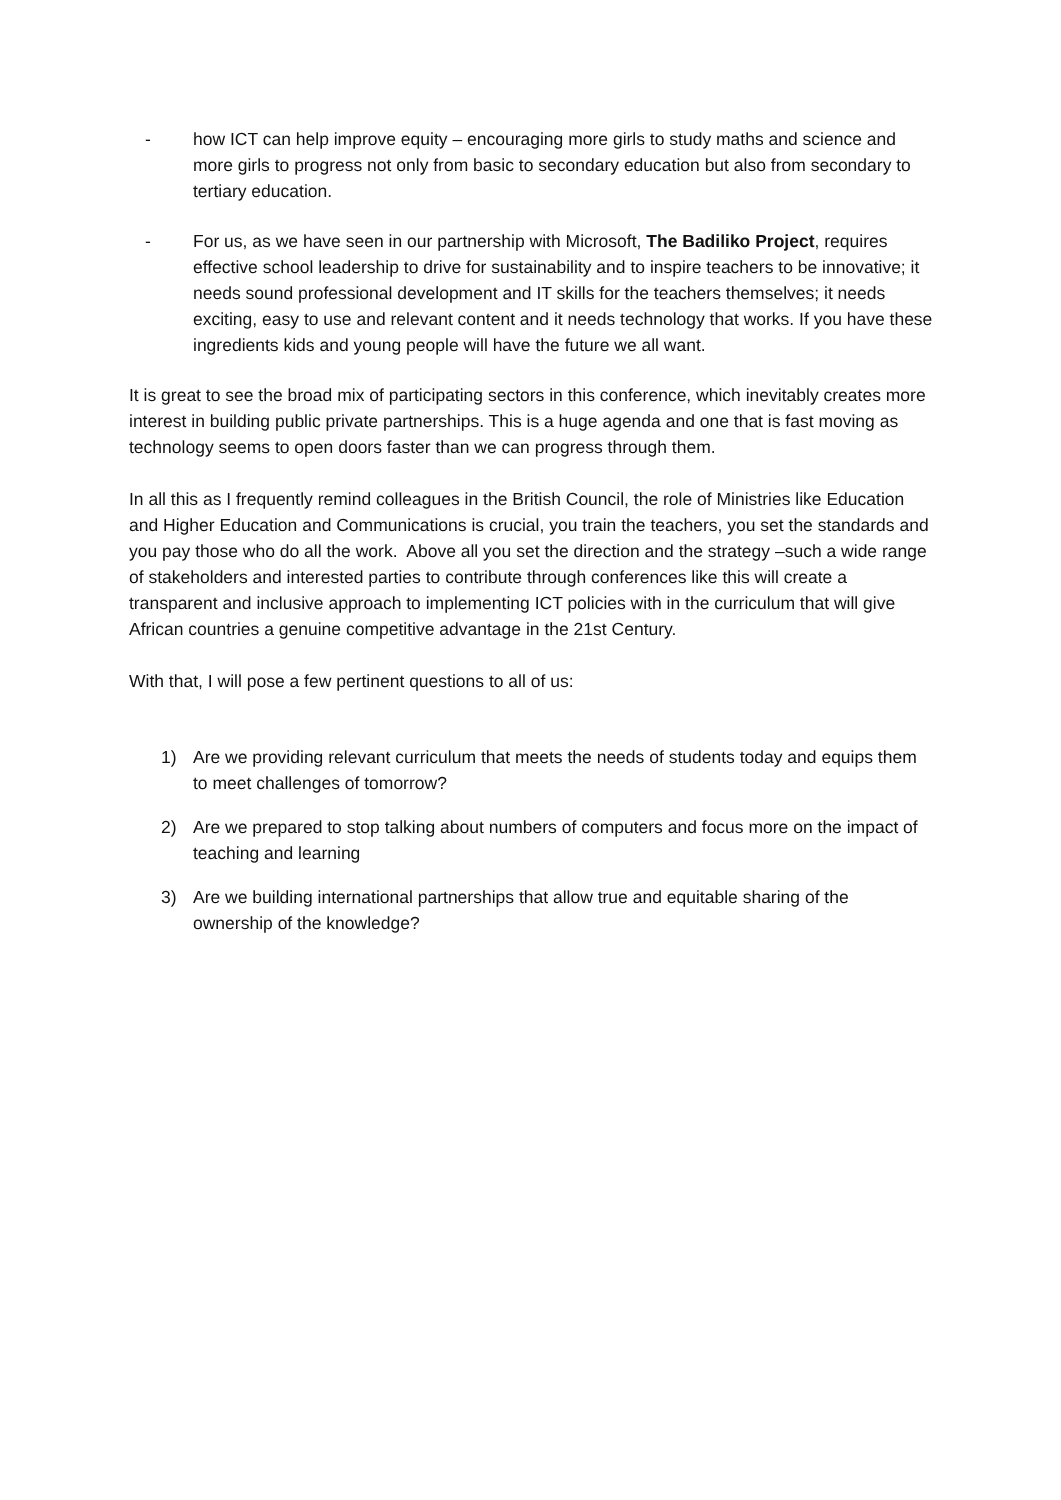- how ICT can help improve equity – encouraging more girls to study maths and science and more girls to progress not only from basic to secondary education but also from secondary to tertiary education.
- For us, as we have seen in our partnership with Microsoft, The Badiliko Project, requires effective school leadership to drive for sustainability and to inspire teachers to be innovative; it needs sound professional development and IT skills for the teachers themselves; it needs exciting, easy to use and relevant content and it needs technology that works. If you have these ingredients kids and young people will have the future we all want.
It is great to see the broad mix of participating sectors in this conference, which inevitably creates more interest in building public private partnerships. This is a huge agenda and one that is fast moving as technology seems to open doors faster than we can progress through them.
In all this as I frequently remind colleagues in the British Council, the role of Ministries like Education and Higher Education and Communications is crucial, you train the teachers, you set the standards and you pay those who do all the work. Above all you set the direction and the strategy –such a wide range of stakeholders and interested parties to contribute through conferences like this will create a transparent and inclusive approach to implementing ICT policies with in the curriculum that will give African countries a genuine competitive advantage in the 21st Century.
With that, I will pose a few pertinent questions to all of us:
1) Are we providing relevant curriculum that meets the needs of students today and equips them to meet challenges of tomorrow?
2) Are we prepared to stop talking about numbers of computers and focus more on the impact of teaching and learning
3) Are we building international partnerships that allow true and equitable sharing of the ownership of the knowledge?